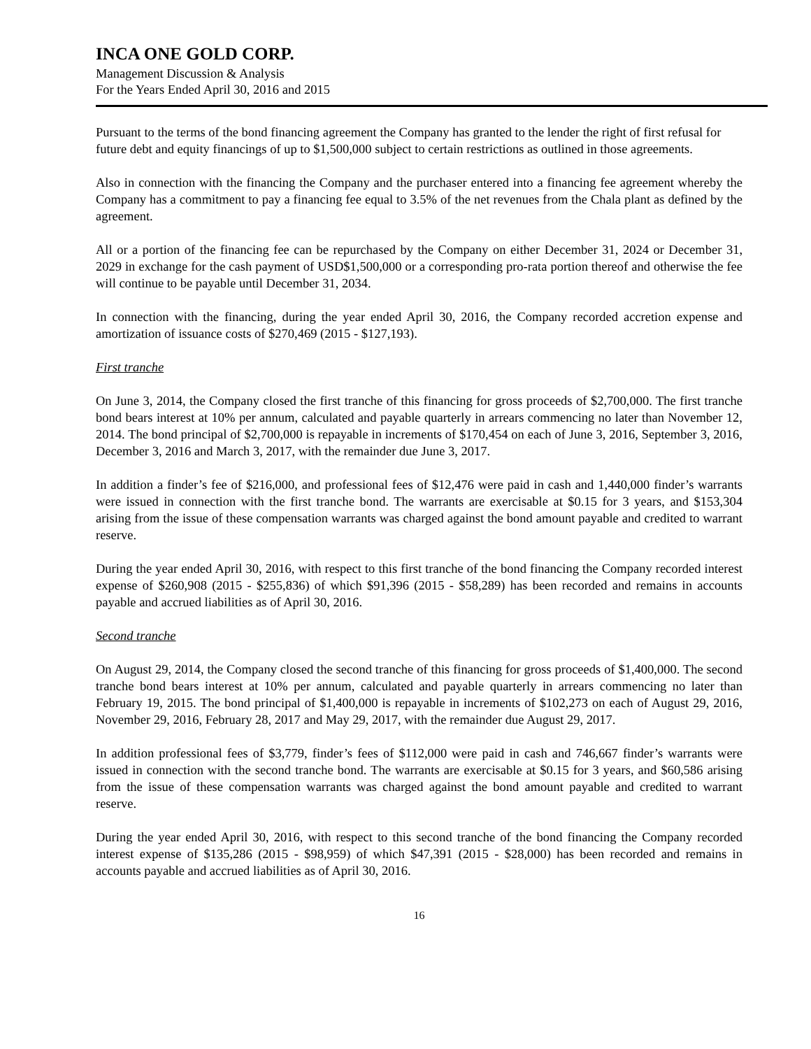INCA ONE GOLD CORP.
Management Discussion & Analysis
For the Years Ended April 30, 2016 and 2015
Pursuant to the terms of the bond financing agreement the Company has granted to the lender the right of first refusal for future debt and equity financings of up to $1,500,000 subject to certain restrictions as outlined in those agreements.
Also in connection with the financing the Company and the purchaser entered into a financing fee agreement whereby the Company has a commitment to pay a financing fee equal to 3.5% of the net revenues from the Chala plant as defined by the agreement.
All or a portion of the financing fee can be repurchased by the Company on either December 31, 2024 or December 31, 2029 in exchange for the cash payment of USD$1,500,000 or a corresponding pro-rata portion thereof and otherwise the fee will continue to be payable until December 31, 2034.
In connection with the financing, during the year ended April 30, 2016, the Company recorded accretion expense and amortization of issuance costs of $270,469 (2015 - $127,193).
First tranche
On June 3, 2014, the Company closed the first tranche of this financing for gross proceeds of $2,700,000. The first tranche bond bears interest at 10% per annum, calculated and payable quarterly in arrears commencing no later than November 12, 2014. The bond principal of $2,700,000 is repayable in increments of $170,454 on each of June 3, 2016, September 3, 2016, December 3, 2016 and March 3, 2017, with the remainder due June 3, 2017.
In addition a finder’s fee of $216,000, and professional fees of $12,476 were paid in cash and 1,440,000 finder’s warrants were issued in connection with the first tranche bond. The warrants are exercisable at $0.15 for 3 years, and $153,304 arising from the issue of these compensation warrants was charged against the bond amount payable and credited to warrant reserve.
During the year ended April 30, 2016, with respect to this first tranche of the bond financing the Company recorded interest expense of $260,908 (2015 - $255,836) of which $91,396 (2015 - $58,289) has been recorded and remains in accounts payable and accrued liabilities as of April 30, 2016.
Second tranche
On August 29, 2014, the Company closed the second tranche of this financing for gross proceeds of $1,400,000. The second tranche bond bears interest at 10% per annum, calculated and payable quarterly in arrears commencing no later than February 19, 2015. The bond principal of $1,400,000 is repayable in increments of $102,273 on each of August 29, 2016, November 29, 2016, February 28, 2017 and May 29, 2017, with the remainder due August 29, 2017.
In addition professional fees of $3,779, finder’s fees of $112,000 were paid in cash and 746,667 finder’s warrants were issued in connection with the second tranche bond. The warrants are exercisable at $0.15 for 3 years, and $60,586 arising from the issue of these compensation warrants was charged against the bond amount payable and credited to warrant reserve.
During the year ended April 30, 2016, with respect to this second tranche of the bond financing the Company recorded interest expense of $135,286 (2015 - $98,959) of which $47,391 (2015 - $28,000) has been recorded and remains in accounts payable and accrued liabilities as of April 30, 2016.
16